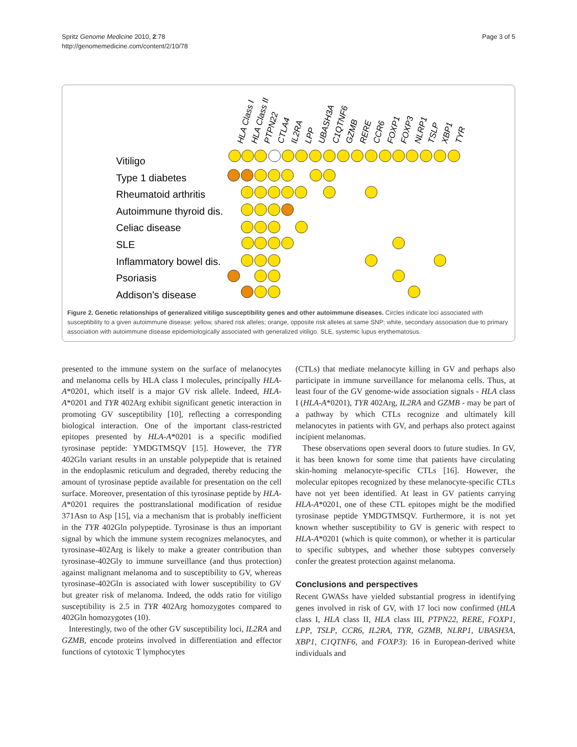Spritz Genome Medicine 2010, 2:78
http://genomemedicine.com/content/2/10/78
Page 3 of 5
HLA Class I
HLA Class II
PTPN22
CTLA4
IL2RA
LPP
UBASH3A
C1QTNF6
GZMB
RERE
CCR6
FOXP1
FOXP3
NLRP1
TSLP
XBP1
TYR
Vitiligo
Type 1 diabetes
Rheumatoid arthritis
Autoimmune thyroid dis.
Celiac disease
SLE
Inflammatory bowel dis.
Psoriasis
Addison’s disease
Figure 2. Genetic relationships of generalized vitiligo susceptibility genes and other autoimmune diseases. Circles indicate loci associated with susceptibility to a given autoimmune disease: yellow, shared risk alleles; orange, opposite risk alleles at same SNP; white, secondary association due to primary association with autoimmune disease epidemiologically associated with generalized vitiligo. SLE, systemic lupus erythematosus.
presented to the immune system on the surface of melanocytes and melanoma cells by HLA class I molecules, principally HLA-A*0201, which itself is a major GV risk allele. Indeed, HLA-A*0201 and TYR 402Arg exhibit significant genetic interaction in promoting GV susceptibility [10], reflecting a corresponding biological interaction. One of the important class-restricted epitopes presented by HLA-A*0201 is a specific modified tyrosinase peptide: YMDGTMSQV [15]. However, the TYR 402Gln variant results in an unstable polypeptide that is retained in the endoplasmic reticulum and degraded, thereby reducing the amount of tyrosinase peptide available for presentation on the cell surface. Moreover, presentation of this tyrosinase peptide by HLA-A*0201 requires the posttranslational modification of residue 371Asn to Asp [15], via a mechanism that is probably inefficient in the TYR 402Gln polypeptide. Tyrosinase is thus an important signal by which the immune system recognizes melanocytes, and tyrosinase-402Arg is likely to make a greater contribution than tyrosinase-402Gly to immune surveillance (and thus protection) against malignant melanoma and to susceptibility to GV, whereas tyrosinase-402Gln is associated with lower susceptibility to GV but greater risk of melanoma. Indeed, the odds ratio for vitiligo susceptibility is 2.5 in TYR 402Arg homozygotes compared to 402Gln homozygotes (10).
Interestingly, two of the other GV susceptibility loci, IL2RA and GZMB, encode proteins involved in differentiation and effector functions of cytotoxic T lymphocytes
(CTLs) that mediate melanocyte killing in GV and perhaps also participate in immune surveillance for melanoma cells. Thus, at least four of the GV genome-wide association signals - HLA class I (HLA-A*0201), TYR 402Arg, IL2RA and GZMB - may be part of a pathway by which CTLs recognize and ultimately kill melanocytes in patients with GV, and perhaps also protect against incipient melanomas.
These observations open several doors to future studies. In GV, it has been known for some time that patients have circulating skin-homing melanocyte-specific CTLs [16]. However, the molecular epitopes recognized by these melanocyte-specific CTLs have not yet been identified. At least in GV patients carrying HLA-A*0201, one of these CTL epitopes might be the modified tyrosinase peptide YMDGTMSQV. Furthermore, it is not yet known whether susceptibility to GV is generic with respect to HLA-A*0201 (which is quite common), or whether it is particular to specific subtypes, and whether those subtypes conversely confer the greatest protection against melanoma.
Conclusions and perspectives
Recent GWASs have yielded substantial progress in identifying genes involved in risk of GV, with 17 loci now confirmed (HLA class I, HLA class II, HLA class III, PTPN22, RERE, FOXP1, LPP, TSLP, CCR6, IL2RA, TYR, GZMB, NLRP1, UBASH3A, XBP1, C1QTNF6, and FOXP3): 16 in European-derived white individuals and